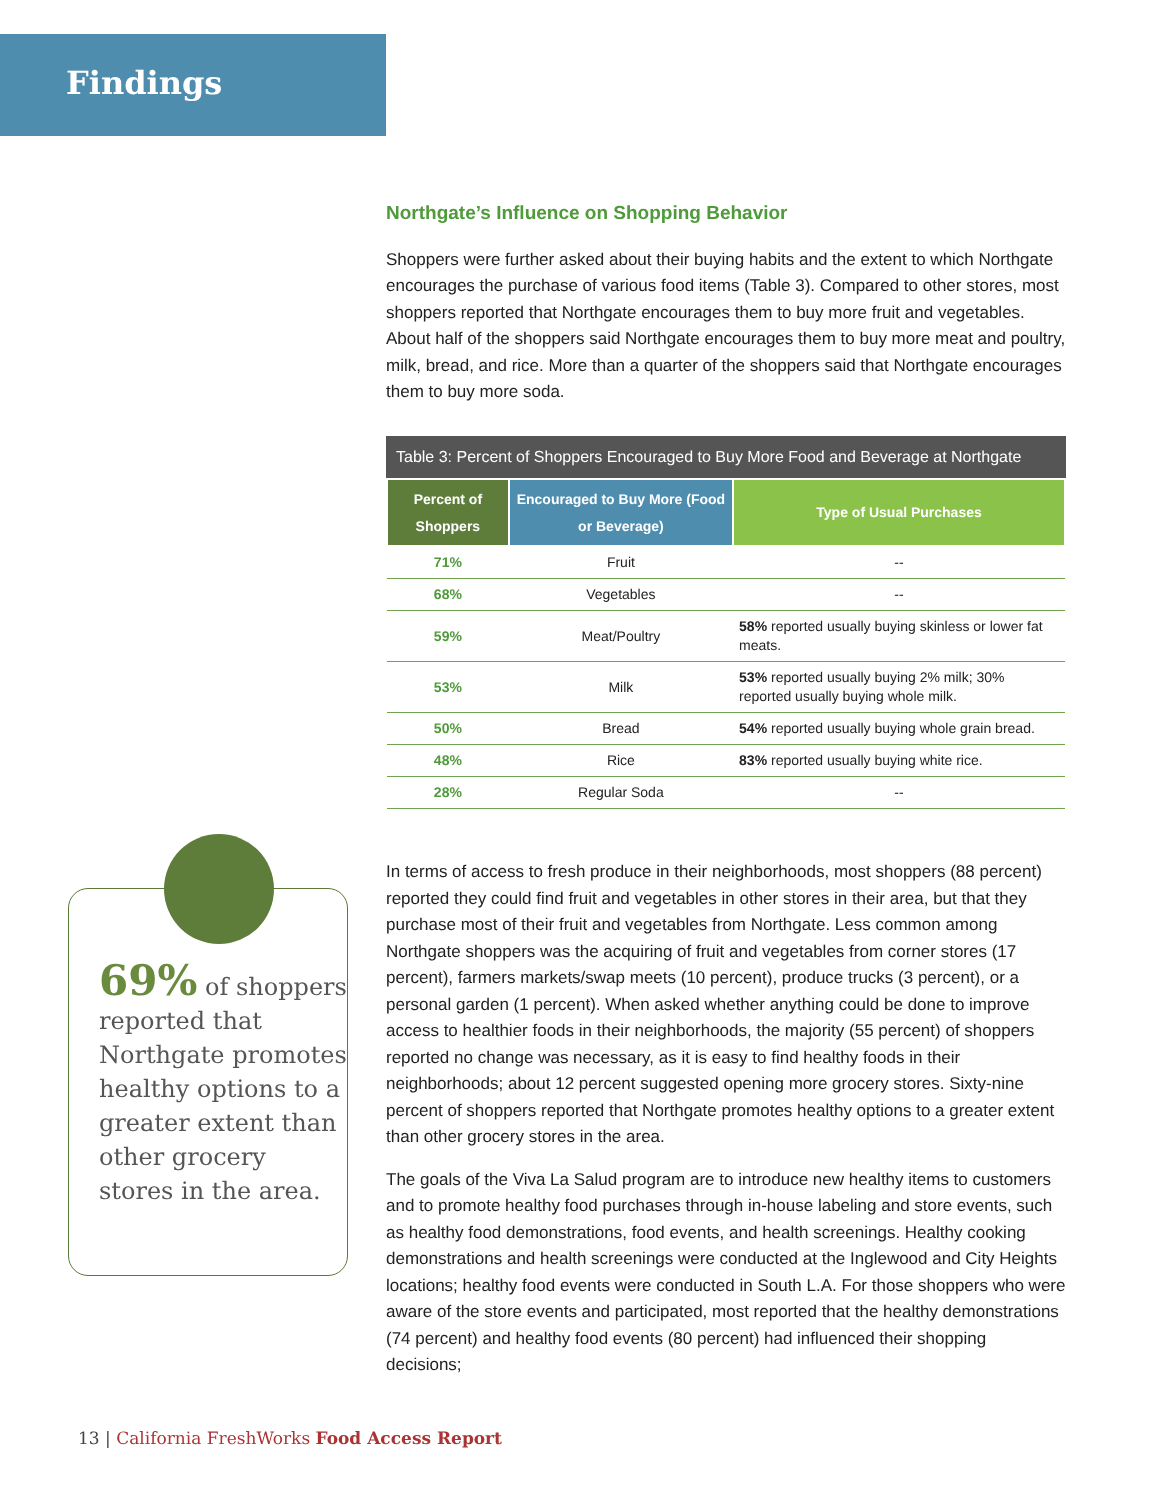Findings
Northgate’s Influence on Shopping Behavior
Shoppers were further asked about their buying habits and the extent to which Northgate encourages the purchase of various food items (Table 3). Compared to other stores, most shoppers reported that Northgate encourages them to buy more fruit and vegetables. About half of the shoppers said Northgate encourages them to buy more meat and poultry, milk, bread, and rice. More than a quarter of the shoppers said that Northgate encourages them to buy more soda.
Table 3: Percent of Shoppers Encouraged to Buy More Food and Beverage at Northgate
| Percent of Shoppers | Encouraged to Buy More (Food or Beverage) | Type of Usual Purchases |
| --- | --- | --- |
| 71% | Fruit | -- |
| 68% | Vegetables | -- |
| 59% | Meat/Poultry | 58% reported usually buying skinless or lower fat meats. |
| 53% | Milk | 53% reported usually buying 2% milk; 30% reported usually buying whole milk. |
| 50% | Bread | 54% reported usually buying whole grain bread. |
| 48% | Rice | 83% reported usually buying white rice. |
| 28% | Regular Soda | -- |
In terms of access to fresh produce in their neighborhoods, most shoppers (88 percent) reported they could find fruit and vegetables in other stores in their area, but that they purchase most of their fruit and vegetables from Northgate. Less common among Northgate shoppers was the acquiring of fruit and vegetables from corner stores (17 percent), farmers markets/swap meets (10 percent), produce trucks (3 percent), or a personal garden (1 percent). When asked whether anything could be done to improve access to healthier foods in their neighborhoods, the majority (55 percent) of shoppers reported no change was necessary, as it is easy to find healthy foods in their neighborhoods; about 12 percent suggested opening more grocery stores. Sixty-nine percent of shoppers reported that Northgate promotes healthy options to a greater extent than other grocery stores in the area.
The goals of the Viva La Salud program are to introduce new healthy items to customers and to promote healthy food purchases through in-house labeling and store events, such as healthy food demonstrations, food events, and health screenings. Healthy cooking demonstrations and health screenings were conducted at the Inglewood and City Heights locations; healthy food events were conducted in South L.A. For those shoppers who were aware of the store events and participated, most reported that the healthy demonstrations (74 percent) and healthy food events (80 percent) had influenced their shopping decisions;
69% of shoppers reported that Northgate promotes healthy options to a greater extent than other grocery stores in the area.
13 | California FreshWorks Food Access Report